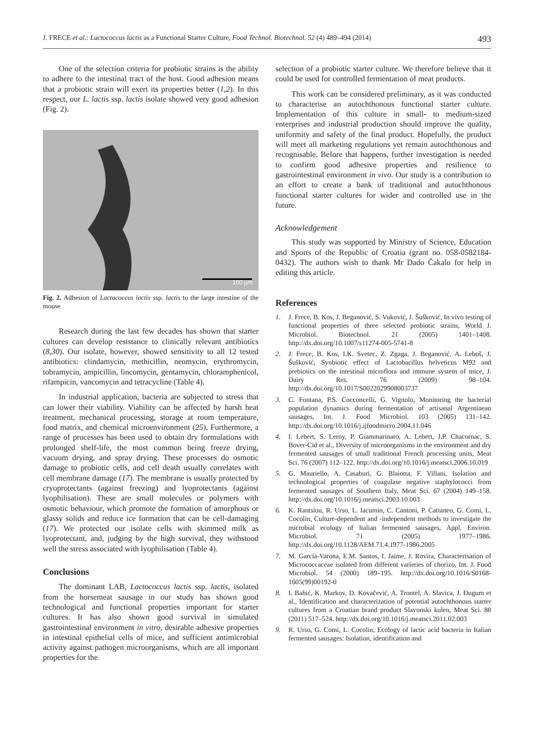J. FRECE et al.: Lactococcus lactis as a Functional Starter Culture, Food Technol. Biotechnol. 52 (4) 489–494 (2014) 493
One of the selection criteria for probiotic strains is the ability to adhere to the intestinal tract of the host. Good adhesion means that a probiotic strain will exert its properties better (1,2). In this respect, our L. lactis ssp. lactis isolate showed very good adhesion (Fig. 2).
100 µm
Fig. 2. Adhesion of Lactococcus lactis ssp. lactis to the large intestine of the mouse
Research during the last few decades has shown that starter cultures can develop resistance to clinically relevant antibiotics (8,30). Our isolate, however, showed sensitivity to all 12 tested antibiotics: clindamycin, methicillin, neomycin, erythromycin, tobramycin, ampicillin, lincomycin, gentamycin, chloramphenicol, rifampicin, vancomycin and tetracycline (Table 4).
In industrial application, bacteria are subjected to stress that can lower their viability. Viability can be affected by harsh heat treatment, mechanical processing, storage at room temperature, food matrix, and chemical microenvironment (25). Furthermore, a range of processes has been used to obtain dry formulations with prolonged shelf-life, the most common being freeze drying, vacuum drying, and spray drying. These processes do osmotic damage to probiotic cells, and cell death usually correlates with cell membrane damage (17). The membrane is usually protected by cryoprotectants (against freezing) and lyoprotectants (against lyophilisation). These are small molecules or polymers with osmotic behaviour, which promote the formation of amorphous or glassy solids and reduce ice formation that can be cell-damaging (17). We protected our isolate cells with skimmed milk as lyoprotectant, and, judging by the high survival, they withstood well the stress associated with lyophilisation (Table 4).
Conclusions
The dominant LAB, Lactococcus lactis ssp. lactis, isolated from the horsemeat sausage in our study has shown good technological and functional properties important for starter cultures. It has also shown good survival in simulated gastrointestinal environment in vitro, desirable adhesive properties in intestinal epithelial cells of mice, and sufficient antimicrobial activity against pathogen microorganisms, which are all important properties for the
selection of a probiotic starter culture. We therefore believe that it could be used for controlled fermentation of meat products.
This work can be considered preliminary, as it was conducted to characterise an autochthonous functional starter culture. Implementation of this culture in small- to medium-sized enterprises and industrial production should improve the quality, uniformity and safety of the final product. Hopefully, the product will meet all marketing regulations yet remain autochthonous and recognisable. Before that happens, further investigation is needed to confirm good adhesive properties and resilience to gastrointestinal environment in vivo. Our study is a contribution to an effort to create a bank of traditional and autochthonous functional starter cultures for wider and controlled use in the future.
Acknowledgement
This study was supported by Ministry of Science, Education and Sports of the Republic of Croatia (grant no. 058-0582184-0432). The authors wish to thank Mr Dado Čakalo for help in editing this article.
References
1. J. Frece, B. Kos, J. Beganović, S. Vuković, J. Šušković, In vivo testing of functional properties of three selected probiotic strains, World J. Microbiol. Biotechnol. 21 (2005) 1401–1408. http://dx.doi.org/10.1007/s11274-005-5741-8
2. J. Frece, B. Kos, I.K. Svetec, Z. Zgaga, J. Beganović, A. Leboš, J. Šušković, Synbiotic effect of Lactobacillus helveticus M92 and prebiotics on the intestinal microflora and immune system of mice, J. Dairy Res. 76 (2009) 98–104. http://dx.doi.org/10.1017/S0022029908003737
3. C. Fontana, P.S. Cocconcelli, G. Vignolo, Monitoring the bacterial population dynamics during fermentation of artisanal Argentinean sausages, Int. J. Food Microbiol. 103 (2005) 131–142. http://dx.doi.org/10.1016/j.ijfoodmicro.2004.11.046
4. I. Lebert, S. Leroy, P. Giammarinaro, A. Lebert, J.P. Chacornac, S. Bover-Cid et al., Diversity of microorganisms in the environment and dry fermented sausages of small traditional French processing units, Meat Sci. 76 (2007) 112–122. http://dx.doi.org/10.1016/j.meatsci.2006.10.019
5. G. Mauriello, A. Casaburi, G. Blaiotta, F. Villani, Isolation and technological properties of coagulase negative staphylococci from fermented sausages of Southern Italy, Meat Sci. 67 (2004) 149–158. http://dx.doi.org/10.1016/j.meatsci.2003.10.003
6. K. Rantsiou, R. Urso, L. Iacumin, C. Cantoni, P. Cattaneo, G. Comi, L. Cocolin, Culture-dependent and -independent methods to investigate the microbial ecology of Italian fermented sausages, Appl. Environ. Microbiol. 71 (2005) 1977–1986. http://dx.doi.org/10.1128/AEM.71.4.1977-1986.2005
7. M. García-Varona, E.M. Santos, I. Jaime, J. Rovira, Characterisation of Micrococcaceae isolated from different varieties of chorizo, Int. J. Food Microbiol. 54 (2000) 189–195. http://dx.doi.org/10.1016/S0168-1605(99)00192-0
8. I. Babić, K. Markov, D. Kovačević, A. Trontel, A. Slavica, J. Đugum et al., Identification and characterization of potential autochthonous starter cultures from a Croatian brand product Slavonski kulen, Meat Sci. 88 (2011) 517–524. http://dx.doi.org/10.1016/j.meatsci.2011.02.003
9. R. Urso, G. Comi, L. Cocolin, Ecology of lactic acid bacteria in Italian fermented sausages: Isolation, identification and